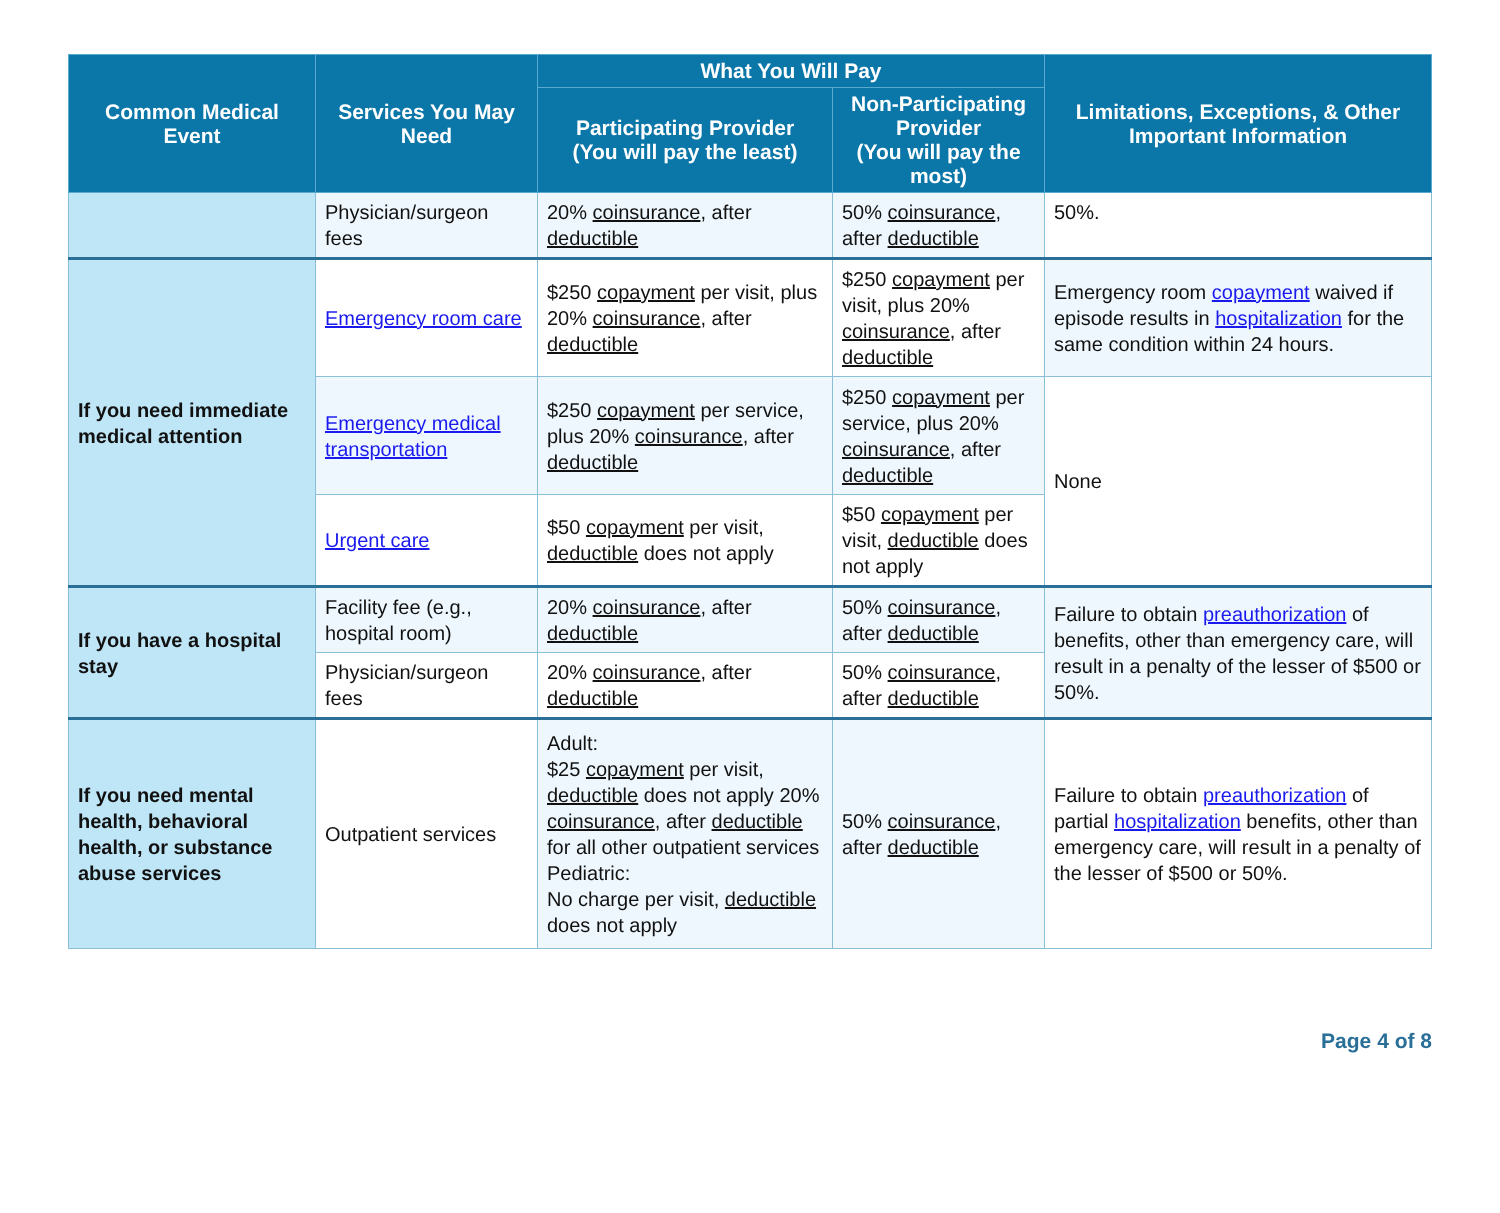| Common Medical Event | Services You May Need | What You Will Pay | | Limitations, Exceptions, & Other Important Information |
| --- | --- | --- | --- | --- |
| | | Participating Provider (You will pay the least) | Non-Participating Provider (You will pay the most) | |
| | Physician/surgeon fees | 20% coinsurance , after deductible | 50% coinsurance , after deductible | 50%. |
| If you need immediate medical attention | Emergency room care | $250 copayment per visit, plus 20% coinsurance , after deductible | $250 copayment per visit, plus 20% coinsurance , after deductible | Emergency room copayment waived if episode results in hospitalization for the same condition within 24 hours. |
| | Emergency medical transportation | $250 copayment per service, plus 20% coinsurance , after deductible | $250 copayment per service, plus 20% coinsurance , after deductible | None |
| | Urgent care | $50 copayment per visit, deductible does not apply | $50 copayment per visit, deductible does not apply | |
| If you have a hospital stay | Facility fee (e.g., hospital room) | 20% coinsurance , after deductible | 50% coinsurance , after deductible | Failure to obtain preauthorization of benefits, other than emergency care, will result in a penalty of the lesser of $500 or 50%. |
| | Physician/surgeon fees | 20% coinsurance , after deductible | 50% coinsurance , after deductible | |
| If you need mental health, behavioral health, or substance abuse services | Outpatient services | Adult: $25 copayment per visit, deductible does not apply 20% coinsurance , after deductible for all other outpatient services Pediatric: No charge per visit, deductible does not apply | 50% coinsurance , after deductible | Failure to obtain preauthorization of partial hospitalization benefits, other than emergency care, will result in a penalty of the lesser of $500 or 50%. |
Page 4 of 8